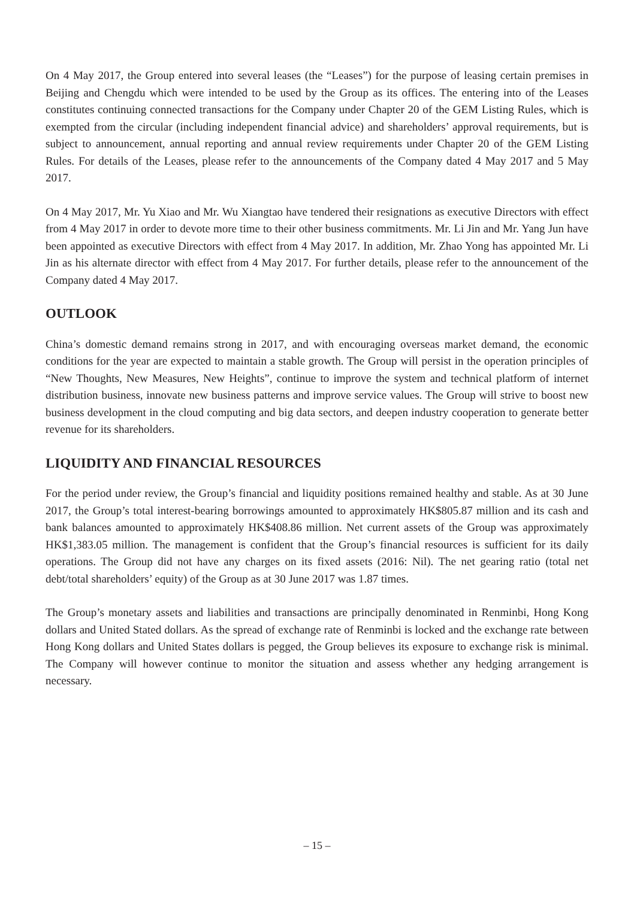On 4 May 2017, the Group entered into several leases (the “Leases”) for the purpose of leasing certain premises in Beijing and Chengdu which were intended to be used by the Group as its offices. The entering into of the Leases constitutes continuing connected transactions for the Company under Chapter 20 of the GEM Listing Rules, which is exempted from the circular (including independent financial advice) and shareholders’ approval requirements, but is subject to announcement, annual reporting and annual review requirements under Chapter 20 of the GEM Listing Rules. For details of the Leases, please refer to the announcements of the Company dated 4 May 2017 and 5 May 2017.
On 4 May 2017, Mr. Yu Xiao and Mr. Wu Xiangtao have tendered their resignations as executive Directors with effect from 4 May 2017 in order to devote more time to their other business commitments. Mr. Li Jin and Mr. Yang Jun have been appointed as executive Directors with effect from 4 May 2017. In addition, Mr. Zhao Yong has appointed Mr. Li Jin as his alternate director with effect from 4 May 2017. For further details, please refer to the announcement of the Company dated 4 May 2017.
OUTLOOK
China’s domestic demand remains strong in 2017, and with encouraging overseas market demand, the economic conditions for the year are expected to maintain a stable growth. The Group will persist in the operation principles of “New Thoughts, New Measures, New Heights”, continue to improve the system and technical platform of internet distribution business, innovate new business patterns and improve service values. The Group will strive to boost new business development in the cloud computing and big data sectors, and deepen industry cooperation to generate better revenue for its shareholders.
LIQUIDITY AND FINANCIAL RESOURCES
For the period under review, the Group’s financial and liquidity positions remained healthy and stable. As at 30 June 2017, the Group’s total interest-bearing borrowings amounted to approximately HK$805.87 million and its cash and bank balances amounted to approximately HK$408.86 million. Net current assets of the Group was approximately HK$1,383.05 million. The management is confident that the Group’s financial resources is sufficient for its daily operations. The Group did not have any charges on its fixed assets (2016: Nil). The net gearing ratio (total net debt/total shareholders’ equity) of the Group as at 30 June 2017 was 1.87 times.
The Group’s monetary assets and liabilities and transactions are principally denominated in Renminbi, Hong Kong dollars and United Stated dollars. As the spread of exchange rate of Renminbi is locked and the exchange rate between Hong Kong dollars and United States dollars is pegged, the Group believes its exposure to exchange risk is minimal. The Company will however continue to monitor the situation and assess whether any hedging arrangement is necessary.
– 15 –